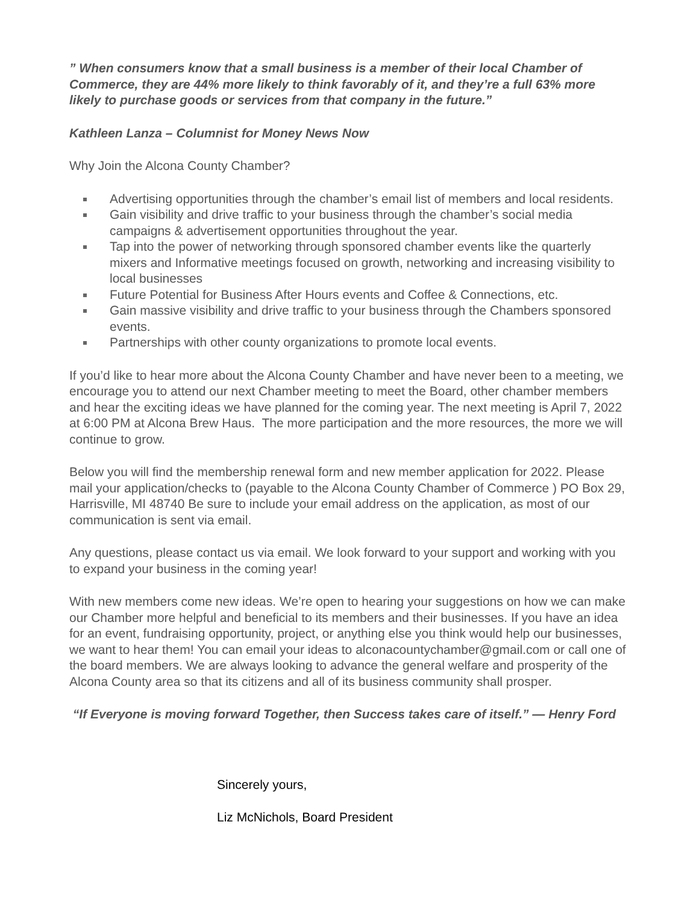” When consumers know that a small business is a member of their local Chamber of Commerce, they are 44% more likely to think favorably of it, and they’re a full 63% more likely to purchase goods or services from that company in the future.”
Kathleen Lanza – Columnist for Money News Now
Why Join the Alcona County Chamber?
Advertising opportunities through the chamber’s email list of members and local residents.
Gain visibility and drive traffic to your business through the chamber’s social media campaigns & advertisement opportunities throughout the year.
Tap into the power of networking through sponsored chamber events like the quarterly mixers and Informative meetings focused on growth, networking and increasing visibility to local businesses
Future Potential for Business After Hours events and Coffee & Connections, etc.
Gain massive visibility and drive traffic to your business through the Chambers sponsored events.
Partnerships with other county organizations to promote local events.
If you’d like to hear more about the Alcona County Chamber and have never been to a meeting, we encourage you to attend our next Chamber meeting to meet the Board, other chamber members and hear the exciting ideas we have planned for the coming year. The next meeting is April 7, 2022 at 6:00 PM at Alcona Brew Haus. The more participation and the more resources, the more we will continue to grow.
Below you will find the membership renewal form and new member application for 2022. Please mail your application/checks to (payable to the Alcona County Chamber of Commerce ) PO Box 29, Harrisville, MI 48740 Be sure to include your email address on the application, as most of our communication is sent via email.
Any questions, please contact us via email. We look forward to your support and working with you to expand your business in the coming year!
With new members come new ideas. We’re open to hearing your suggestions on how we can make our Chamber more helpful and beneficial to its members and their businesses. If you have an idea for an event, fundraising opportunity, project, or anything else you think would help our businesses, we want to hear them! You can email your ideas to alconacountychamber@gmail.com or call one of the board members. We are always looking to advance the general welfare and prosperity of the Alcona County area so that its citizens and all of its business community shall prosper.
“If Everyone is moving forward Together, then Success takes care of itself.” — Henry Ford
Sincerely yours,
Liz McNichols, Board President